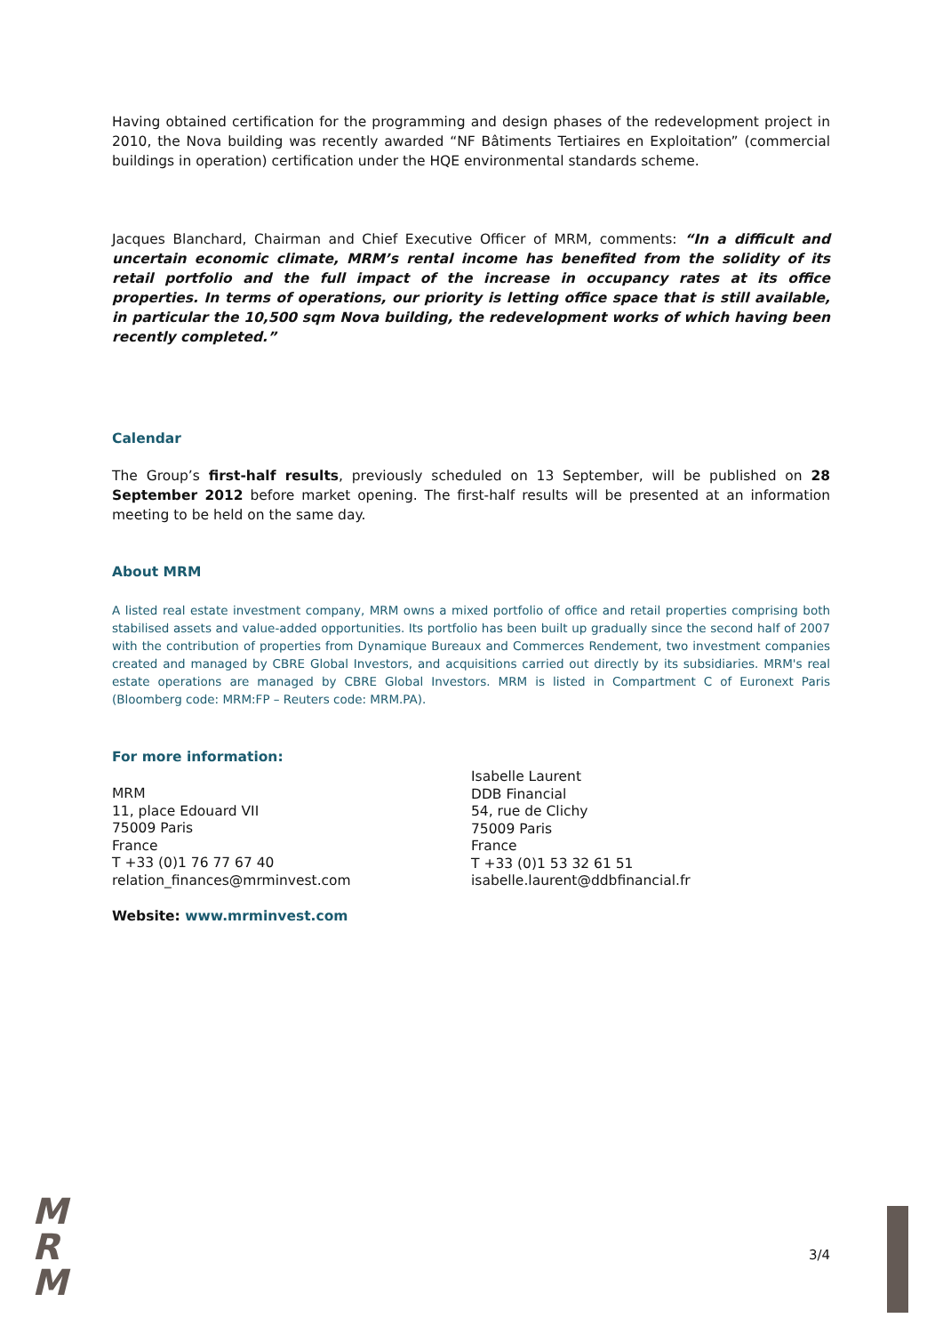Having obtained certification for the programming and design phases of the redevelopment project in 2010, the Nova building was recently awarded “NF Bâtiments Tertiaires en Exploitation” (commercial buildings in operation) certification under the HQE environmental standards scheme.
Jacques Blanchard, Chairman and Chief Executive Officer of MRM, comments: “In a difficult and uncertain economic climate, MRM’s rental income has benefited from the solidity of its retail portfolio and the full impact of the increase in occupancy rates at its office properties. In terms of operations, our priority is letting office space that is still available, in particular the 10,500 sqm Nova building, the redevelopment works of which having been recently completed.”
Calendar
The Group’s first-half results, previously scheduled on 13 September, will be published on 28 September 2012 before market opening. The first-half results will be presented at an information meeting to be held on the same day.
About MRM
A listed real estate investment company, MRM owns a mixed portfolio of office and retail properties comprising both stabilised assets and value-added opportunities. Its portfolio has been built up gradually since the second half of 2007 with the contribution of properties from Dynamique Bureaux and Commerces Rendement, two investment companies created and managed by CBRE Global Investors, and acquisitions carried out directly by its subsidiaries. MRM's real estate operations are managed by CBRE Global Investors. MRM is listed in Compartment C of Euronext Paris (Bloomberg code: MRM:FP – Reuters code: MRM.PA).
For more information:
MRM
11, place Edouard VII
75009 Paris
France
T +33 (0)1 76 77 67 40
relation_finances@mrminvest.com
Isabelle Laurent
DDB Financial
54, rue de Clichy
75009 Paris
France
T +33 (0)1 53 32 61 51
isabelle.laurent@ddbfinancial.fr
Website: www.mrminvest.com
M
R
M
3/4